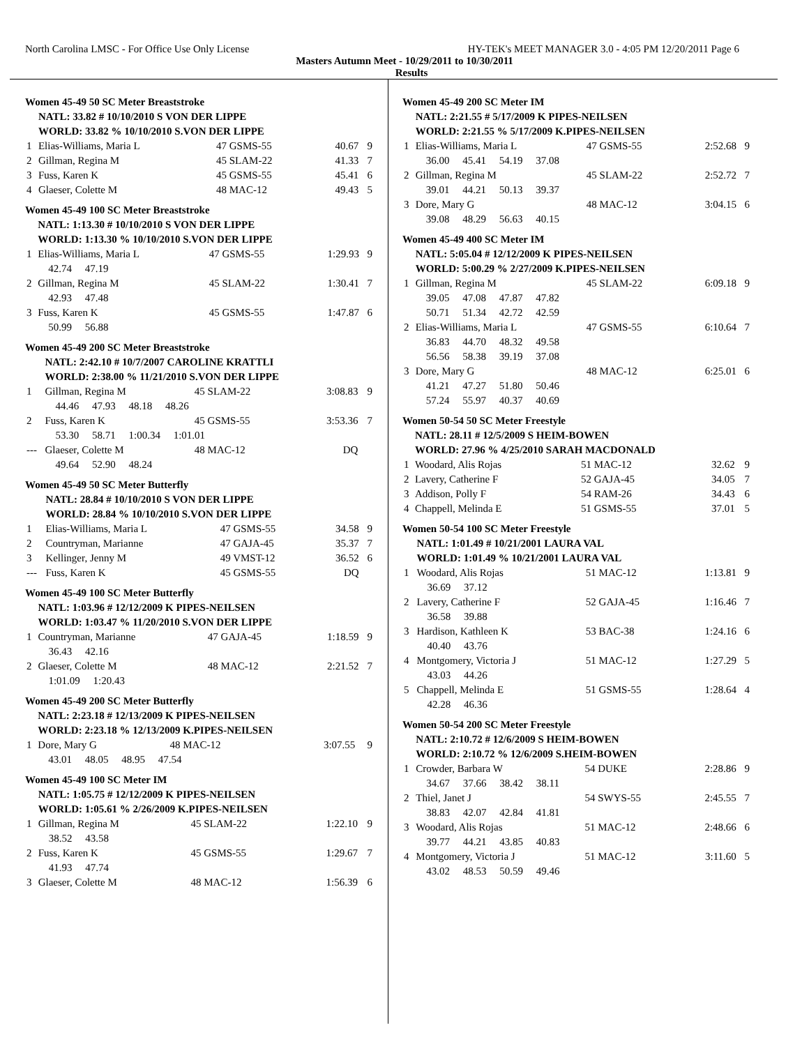North Carolina LMSC - For Office Use Only License HY-TEK's MEET MANAGER 3.0 - 4:05 PM 12/20/2011 Page 6
Masters Autumn Meet - 10/29/2011 to 10/30/2011
Results
Women 45-49 50 SC Meter Breaststroke
| | NATL: 33.82 # 10/10/2010 S VON DER LIPPE | | | |
| | WORLD: 33.82 % 10/10/2010 S.VON DER LIPPE | | | |
| 1 | Elias-Williams, Maria L | 47 GSMS-55 | 40.67 | 9 |
| 2 | Gillman, Regina M | 45 SLAM-22 | 41.33 | 7 |
| 3 | Fuss, Karen K | 45 GSMS-55 | 45.41 | 6 |
| 4 | Glaeser, Colette M | 48 MAC-12 | 49.43 | 5 |
Women 45-49 100 SC Meter Breaststroke
| | NATL: 1:13.30 # 10/10/2010 S VON DER LIPPE | | | |
| | WORLD: 1:13.30 % 10/10/2010 S.VON DER LIPPE | | | |
| 1 | Elias-Williams, Maria L | 47 GSMS-55 | 1:29.93 | 9 |
| | 42.74 47.19 | | | |
| 2 | Gillman, Regina M | 45 SLAM-22 | 1:30.41 | 7 |
| | 42.93 47.48 | | | |
| 3 | Fuss, Karen K | 45 GSMS-55 | 1:47.87 | 6 |
| | 50.99 56.88 | | | |
Women 45-49 200 SC Meter Breaststroke
| | NATL: 2:42.10 # 10/7/2007 CAROLINE KRATTLI | | | |
| | WORLD: 2:38.00 % 11/21/2010 S.VON DER LIPPE | | | |
| 1 | Gillman, Regina M | 45 SLAM-22 | 3:08.83 | 9 |
| | 44.46 47.93 48.18 48.26 | | | |
| 2 | Fuss, Karen K | 45 GSMS-55 | 3:53.36 | 7 |
| | 53.30 58.71 1:00.34 1:01.01 | | | |
| --- | Glaeser, Colette M | 48 MAC-12 | DQ | |
| | 49.64 52.90 48.24 | | | |
Women 45-49 50 SC Meter Butterfly
| | NATL: 28.84 # 10/10/2010 S VON DER LIPPE | | | |
| | WORLD: 28.84 % 10/10/2010 S.VON DER LIPPE | | | |
| 1 | Elias-Williams, Maria L | 47 GSMS-55 | 34.58 | 9 |
| 2 | Countryman, Marianne | 47 GAJA-45 | 35.37 | 7 |
| 3 | Kellinger, Jenny M | 49 VMST-12 | 36.52 | 6 |
| --- | Fuss, Karen K | 45 GSMS-55 | DQ | |
Women 45-49 100 SC Meter Butterfly
| | NATL: 1:03.96 # 12/12/2009 K PIPES-NEILSEN | | | |
| | WORLD: 1:03.47 % 11/20/2010 S.VON DER LIPPE | | | |
| 1 | Countryman, Marianne | 47 GAJA-45 | 1:18.59 | 9 |
| | 36.43 42.16 | | | |
| 2 | Glaeser, Colette M | 48 MAC-12 | 2:21.52 | 7 |
| | 1:01.09 1:20.43 | | | |
Women 45-49 200 SC Meter Butterfly
| | NATL: 2:23.18 # 12/13/2009 K PIPES-NEILSEN | | | |
| | WORLD: 2:23.18 % 12/13/2009 K.PIPES-NEILSEN | | | |
| 1 | Dore, Mary G | 48 MAC-12 | 3:07.55 | 9 |
| | 43.01 48.05 48.95 47.54 | | | |
Women 45-49 100 SC Meter IM
| | NATL: 1:05.75 # 12/12/2009 K PIPES-NEILSEN | | | |
| | WORLD: 1:05.61 % 2/26/2009 K.PIPES-NEILSEN | | | |
| 1 | Gillman, Regina M | 45 SLAM-22 | 1:22.10 | 9 |
| | 38.52 43.58 | | | |
| 2 | Fuss, Karen K | 45 GSMS-55 | 1:29.67 | 7 |
| | 41.93 47.74 | | | |
| 3 | Glaeser, Colette M | 48 MAC-12 | 1:56.39 | 6 |
Women 45-49 200 SC Meter IM
| | NATL: 2:21.55 # 5/17/2009 K PIPES-NEILSEN | | | |
| | WORLD: 2:21.55 % 5/17/2009 K.PIPES-NEILSEN | | | |
| 1 | Elias-Williams, Maria L | 47 GSMS-55 | 2:52.68 | 9 |
| | 36.00 45.41 54.19 37.08 | | | |
| 2 | Gillman, Regina M | 45 SLAM-22 | 2:52.72 | 7 |
| | 39.01 44.21 50.13 39.37 | | | |
| 3 | Dore, Mary G | 48 MAC-12 | 3:04.15 | 6 |
| | 39.08 48.29 56.63 40.15 | | | |
Women 45-49 400 SC Meter IM
| | NATL: 5:05.04 # 12/12/2009 K PIPES-NEILSEN | | | |
| | WORLD: 5:00.29 % 2/27/2009 K.PIPES-NEILSEN | | | |
| 1 | Gillman, Regina M | 45 SLAM-22 | 6:09.18 | 9 |
| | 39.05 47.08 47.87 47.82 | | | |
| | 50.71 51.34 42.72 42.59 | | | |
| 2 | Elias-Williams, Maria L | 47 GSMS-55 | 6:10.64 | 7 |
| | 36.83 44.70 48.32 49.58 | | | |
| | 56.56 58.38 39.19 37.08 | | | |
| 3 | Dore, Mary G | 48 MAC-12 | 6:25.01 | 6 |
| | 41.21 47.27 51.80 50.46 | | | |
| | 57.24 55.97 40.37 40.69 | | | |
Women 50-54 50 SC Meter Freestyle
| | NATL: 28.11 # 12/5/2009 S HEIM-BOWEN | | | |
| | WORLD: 27.96 % 4/25/2010 SARAH MACDONALD | | | |
| 1 | Woodard, Alis Rojas | 51 MAC-12 | 32.62 | 9 |
| 2 | Lavery, Catherine F | 52 GAJA-45 | 34.05 | 7 |
| 3 | Addison, Polly F | 54 RAM-26 | 34.43 | 6 |
| 4 | Chappell, Melinda E | 51 GSMS-55 | 37.01 | 5 |
Women 50-54 100 SC Meter Freestyle
| | NATL: 1:01.49 # 10/21/2001 LAURA VAL | | | |
| | WORLD: 1:01.49 % 10/21/2001 LAURA VAL | | | |
| 1 | Woodard, Alis Rojas | 51 MAC-12 | 1:13.81 | 9 |
| | 36.69 37.12 | | | |
| 2 | Lavery, Catherine F | 52 GAJA-45 | 1:16.46 | 7 |
| | 36.58 39.88 | | | |
| 3 | Hardison, Kathleen K | 53 BAC-38 | 1:24.16 | 6 |
| | 40.40 43.76 | | | |
| 4 | Montgomery, Victoria J | 51 MAC-12 | 1:27.29 | 5 |
| | 43.03 44.26 | | | |
| 5 | Chappell, Melinda E | 51 GSMS-55 | 1:28.64 | 4 |
| | 42.28 46.36 | | | |
Women 50-54 200 SC Meter Freestyle
| | NATL: 2:10.72 # 12/6/2009 S HEIM-BOWEN | | | |
| | WORLD: 2:10.72 % 12/6/2009 S.HEIM-BOWEN | | | |
| 1 | Crowder, Barbara W | 54 DUKE | 2:28.86 | 9 |
| | 34.67 37.66 38.42 38.11 | | | |
| 2 | Thiel, Janet J | 54 SWYS-55 | 2:45.55 | 7 |
| | 38.83 42.07 42.84 41.81 | | | |
| 3 | Woodard, Alis Rojas | 51 MAC-12 | 2:48.66 | 6 |
| | 39.77 44.21 43.85 40.83 | | | |
| 4 | Montgomery, Victoria J | 51 MAC-12 | 3:11.60 | 5 |
| | 43.02 48.53 50.59 49.46 | | | |